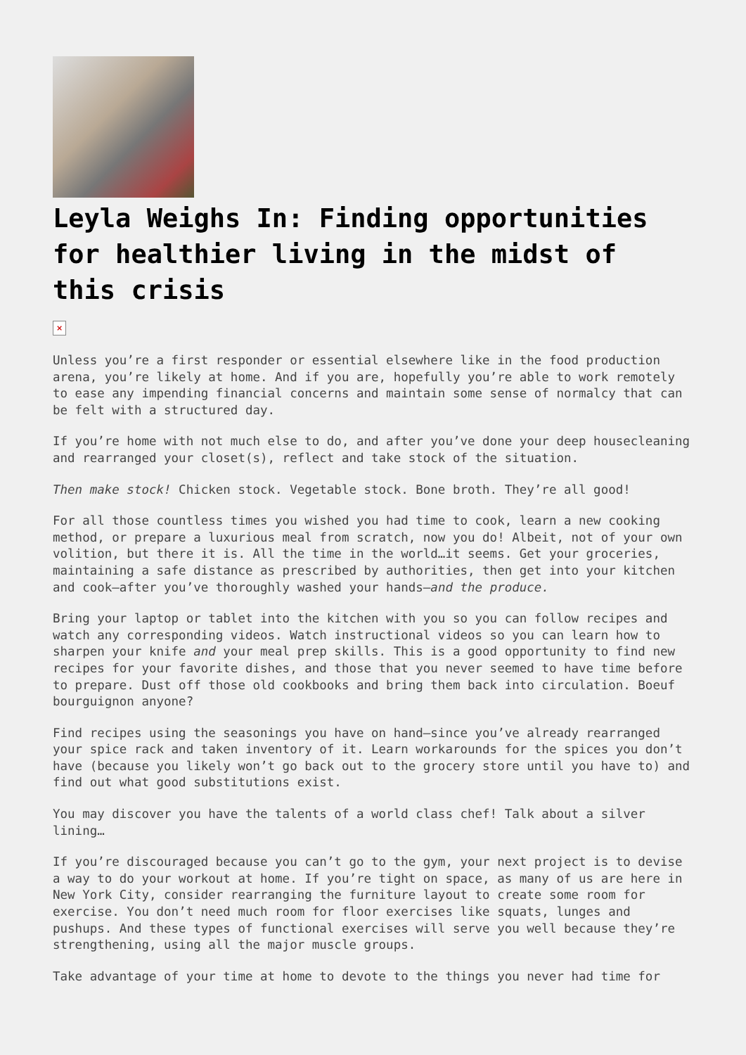Leyla Weighs In: Finding opportunities for healthier living in the midst of this crisis
×
Unless you’re a first responder or essential elsewhere like in the food production arena, you’re likely at home. And if you are, hopefully you’re able to work remotely to ease any impending financial concerns and maintain some sense of normalcy that can be felt with a structured day.
If you’re home with not much else to do, and after you’ve done your deep housecleaning and rearranged your closet(s), reflect and take stock of the situation.
Then make stock! Chicken stock. Vegetable stock. Bone broth. They’re all good!
For all those countless times you wished you had time to cook, learn a new cooking method, or prepare a luxurious meal from scratch, now you do! Albeit, not of your own volition, but there it is. All the time in the world…it seems. Get your groceries, maintaining a safe distance as prescribed by authorities, then get into your kitchen and cook—after you’ve thoroughly washed your hands—and the produce.
Bring your laptop or tablet into the kitchen with you so you can follow recipes and watch any corresponding videos. Watch instructional videos so you can learn how to sharpen your knife and your meal prep skills. This is a good opportunity to find new recipes for your favorite dishes, and those that you never seemed to have time before to prepare. Dust off those old cookbooks and bring them back into circulation. Boeuf bourguignon anyone?
Find recipes using the seasonings you have on hand—since you’ve already rearranged your spice rack and taken inventory of it. Learn workarounds for the spices you don’t have (because you likely won’t go back out to the grocery store until you have to) and find out what good substitutions exist.
You may discover you have the talents of a world class chef! Talk about a silver lining…
If you’re discouraged because you can’t go to the gym, your next project is to devise a way to do your workout at home. If you’re tight on space, as many of us are here in New York City, consider rearranging the furniture layout to create some room for exercise. You don’t need much room for floor exercises like squats, lunges and pushups. And these types of functional exercises will serve you well because they’re strengthening, using all the major muscle groups.
Take advantage of your time at home to devote to the things you never had time for